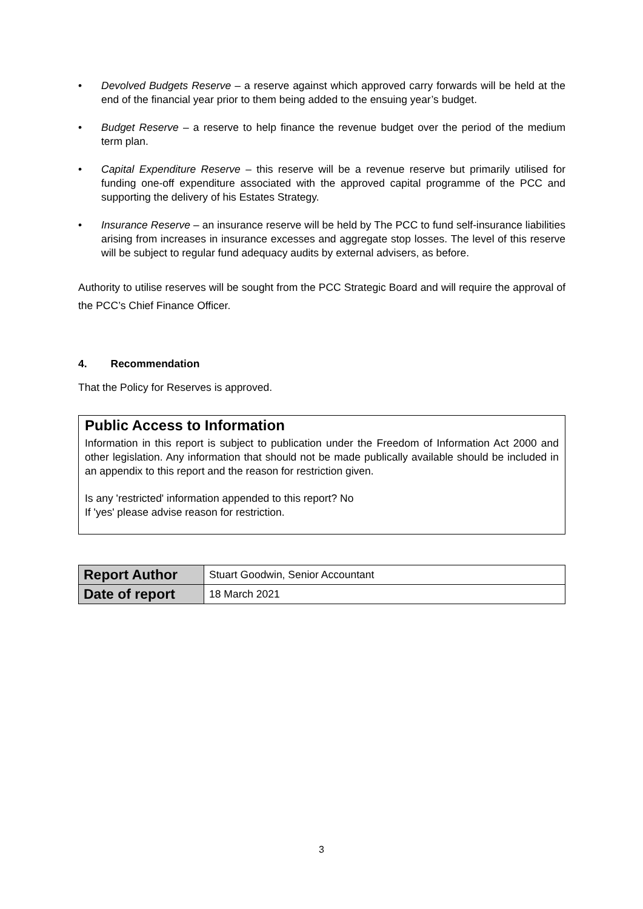• Devolved Budgets Reserve – a reserve against which approved carry forwards will be held at the end of the financial year prior to them being added to the ensuing year’s budget.
• Budget Reserve – a reserve to help finance the revenue budget over the period of the medium term plan.
• Capital Expenditure Reserve – this reserve will be a revenue reserve but primarily utilised for funding one-off expenditure associated with the approved capital programme of the PCC and supporting the delivery of his Estates Strategy.
• Insurance Reserve – an insurance reserve will be held by The PCC to fund self-insurance liabilities arising from increases in insurance excesses and aggregate stop losses. The level of this reserve will be subject to regular fund adequacy audits by external advisers, as before.
Authority to utilise reserves will be sought from the PCC Strategic Board and will require the approval of the PCC’s Chief Finance Officer.
4. Recommendation
That the Policy for Reserves is approved.
Public Access to Information
Information in this report is subject to publication under the Freedom of Information Act 2000 and other legislation. Any information that should not be made publically available should be included in an appendix to this report and the reason for restriction given.
Is any 'restricted' information appended to this report? No
If 'yes' please advise reason for restriction.
| Report Author | Stuart Goodwin, Senior Accountant |
| Date of report | 18 March 2021 |
3